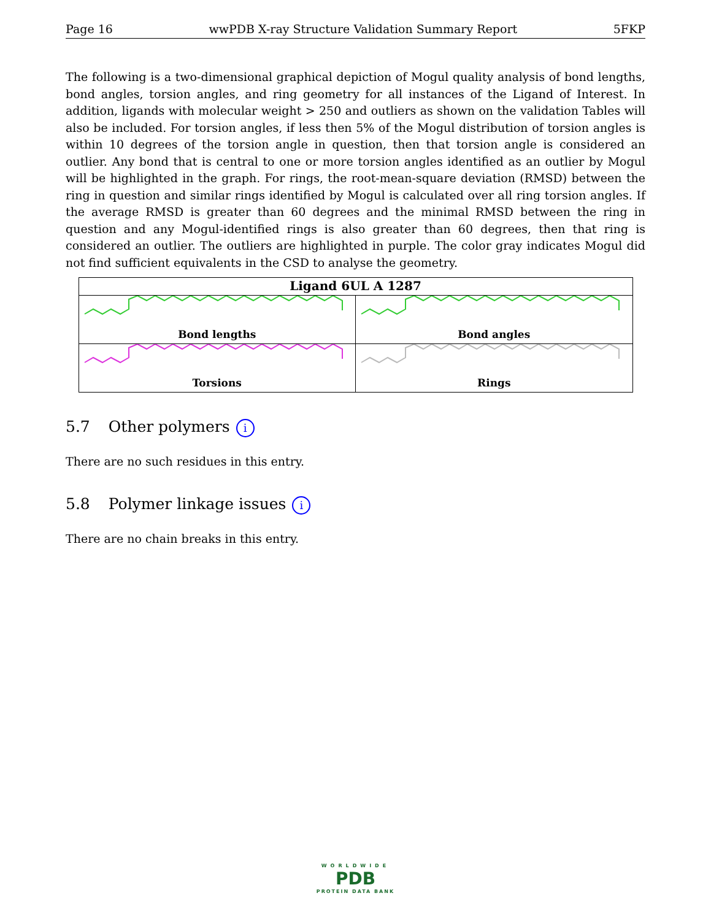Page 16 wwPDB X-ray Structure Validation Summary Report 5FKP
The following is a two-dimensional graphical depiction of Mogul quality analysis of bond lengths, bond angles, torsion angles, and ring geometry for all instances of the Ligand of Interest. In addition, ligands with molecular weight > 250 and outliers as shown on the validation Tables will also be included. For torsion angles, if less then 5% of the Mogul distribution of torsion angles is within 10 degrees of the torsion angle in question, then that torsion angle is considered an outlier. Any bond that is central to one or more torsion angles identified as an outlier by Mogul will be highlighted in the graph. For rings, the root-mean-square deviation (RMSD) between the ring in question and similar rings identified by Mogul is calculated over all ring torsion angles. If the average RMSD is greater than 60 degrees and the minimal RMSD between the ring in question and any Mogul-identified rings is also greater than 60 degrees, then that ring is considered an outlier. The outliers are highlighted in purple. The color gray indicates Mogul did not find sufficient equivalents in the CSD to analyse the geometry.
| Ligand 6UL A 1287 | |
| --- | --- |
| Bond lengths | Bond angles |
| Torsions | Rings |
5.7 Other polymers i
There are no such residues in this entry.
5.8 Polymer linkage issues i
There are no chain breaks in this entry.
WORLDWIDE
PDB
PROTEIN DATA BANK